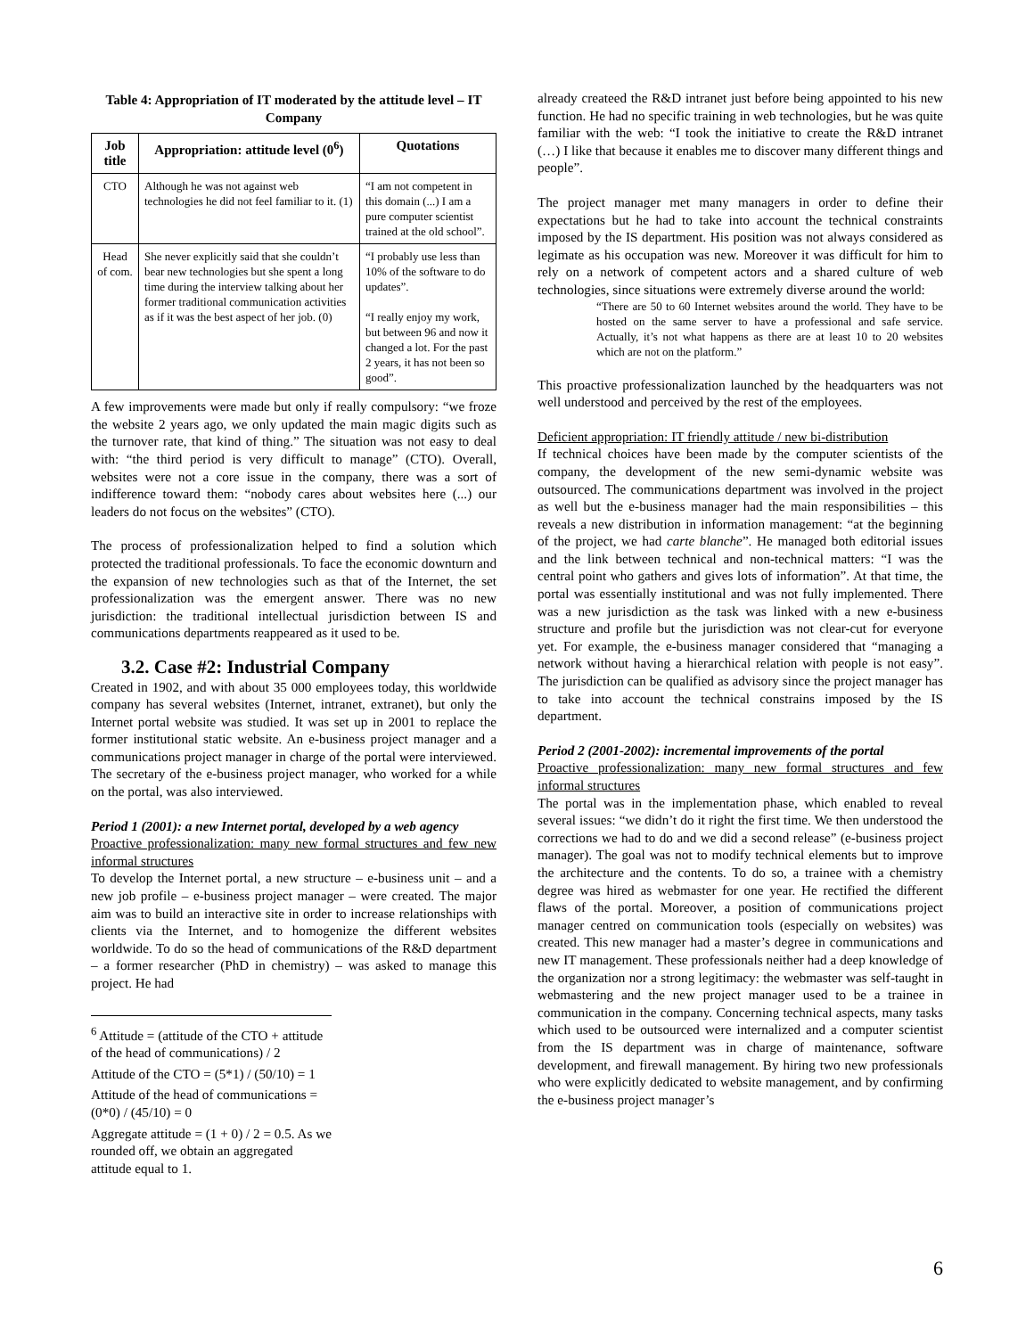Table 4: Appropriation of IT moderated by the attitude level – IT Company
| Job title | Appropriation: attitude level (0<sup>6</sup>) | Quotations |
| --- | --- | --- |
| CTO | Although he was not against web technologies he did not feel familiar to it. (1) | “I am not competent in this domain (...) I am a pure computer scientist trained at the old school”. |
| Head of com. | She never explicitly said that she couldn’t bear new technologies but she spent a long time during the interview talking about her former traditional communication activities as if it was the best aspect of her job. (0) | “I probably use less than 10% of the software to do updates”. “I really enjoy my work, but between 96 and now it changed a lot. For the past 2 years, it has not been so good”. |
A few improvements were made but only if really compulsory: “we froze the website 2 years ago, we only updated the main magic digits such as the turnover rate, that kind of thing.” The situation was not easy to deal with: “the third period is very difficult to manage” (CTO). Overall, websites were not a core issue in the company, there was a sort of indifference toward them: “nobody cares about websites here (...) our leaders do not focus on the websites” (CTO).
The process of professionalization helped to find a solution which protected the traditional professionals. To face the economic downturn and the expansion of new technologies such as that of the Internet, the set professionalization was the emergent answer. There was no new jurisdiction: the traditional intellectual jurisdiction between IS and communications departments reappeared as it used to be.
3.2. Case #2: Industrial Company
Created in 1902, and with about 35 000 employees today, this worldwide company has several websites (Internet, intranet, extranet), but only the Internet portal website was studied. It was set up in 2001 to replace the former institutional static website. An e-business project manager and a communications project manager in charge of the portal were interviewed. The secretary of the e-business project manager, who worked for a while on the portal, was also interviewed.
Period 1 (2001): a new Internet portal, developed by a web agency
Proactive professionalization: many new formal structures and few new informal structures
To develop the Internet portal, a new structure – e-business unit – and a new job profile – e-business project manager – were created. The major aim was to build an interactive site in order to increase relationships with clients via the Internet, and to homogenize the different websites worldwide. To do so the head of communications of the R&D department – a former researcher (PhD in chemistry) – was asked to manage this project. He had
<sup>6</sup> Attitude = (attitude of the CTO + attitude of the head of communications) / 2
Attitude of the CTO = (5*1) / (50/10) = 1
Attitude of the head of communications = (0*0) / (45/10) = 0
Aggregate attitude = (1 + 0) / 2 = 0.5. As we rounded off, we obtain an aggregated attitude equal to 1.
already createed the R&D intranet just before being appointed to his new function. He had no specific training in web technologies, but he was quite familiar with the web: “I took the initiative to create the R&D intranet (…) I like that because it enables me to discover many different things and people”.
The project manager met many managers in order to define their expectations but he had to take into account the technical constraints imposed by the IS department. His position was not always considered as legimate as his occupation was new. Moreover it was difficult for him to rely on a network of competent actors and a shared culture of web technologies, since situations were extremely diverse around the world:
“There are 50 to 60 Internet websites around the world. They have to be hosted on the same server to have a professional and safe service. Actually, it’s not what happens as there are at least 10 to 20 websites which are not on the platform.”
This proactive professionalization launched by the headquarters was not well understood and perceived by the rest of the employees.
Deficient appropriation: IT friendly attitude / new bi-distribution
If technical choices have been made by the computer scientists of the company, the development of the new semi-dynamic website was outsourced. The communications department was involved in the project as well but the e-business manager had the main responsibilities – this reveals a new distribution in information management: “at the beginning of the project, we had carte blanche”. He managed both editorial issues and the link between technical and non-technical matters: “I was the central point who gathers and gives lots of information”. At that time, the portal was essentially institutional and was not fully implemented. There was a new jurisdiction as the task was linked with a new e-business structure and profile but the jurisdiction was not clear-cut for everyone yet. For example, the e-business manager considered that “managing a network without having a hierarchical relation with people is not easy”. The jurisdiction can be qualified as advisory since the project manager has to take into account the technical constrains imposed by the IS department.
Period 2 (2001-2002): incremental improvements of the portal
Proactive professionalization: many new formal structures and few informal structures
The portal was in the implementation phase, which enabled to reveal several issues: “we didn’t do it right the first time. We then understood the corrections we had to do and we did a second release” (e-business project manager). The goal was not to modify technical elements but to improve the architecture and the contents. To do so, a trainee with a chemistry degree was hired as webmaster for one year. He rectified the different flaws of the portal. Moreover, a position of communications project manager centred on communication tools (especially on websites) was created. This new manager had a master’s degree in communications and new IT management. These professionals neither had a deep knowledge of the organization nor a strong legitimacy: the webmaster was self-taught in webmastering and the new project manager used to be a trainee in communication in the company. Concerning technical aspects, many tasks which used to be outsourced were internalized and a computer scientist from the IS department was in charge of maintenance, software development, and firewall management. By hiring two new professionals who were explicitly dedicated to website management, and by confirming the e-business project manager’s
6